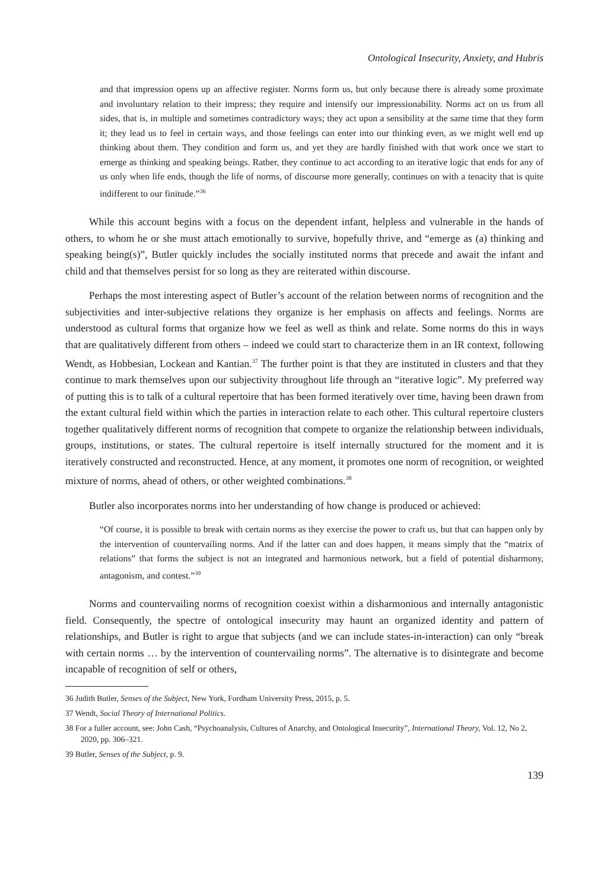Ontological Insecurity, Anxiety, and Hubris
and that impression opens up an affective register. Norms form us, but only because there is already some proximate and involuntary relation to their impress; they require and intensify our impressionability. Norms act on us from all sides, that is, in multiple and sometimes contradictory ways; they act upon a sensibility at the same time that they form it; they lead us to feel in certain ways, and those feelings can enter into our thinking even, as we might well end up thinking about them. They condition and form us, and yet they are hardly finished with that work once we start to emerge as thinking and speaking beings. Rather, they continue to act according to an iterative logic that ends for any of us only when life ends, though the life of norms, of discourse more generally, continues on with a tenacity that is quite indifferent to our finitude.”<sup>36</sup>
While this account begins with a focus on the dependent infant, helpless and vulnerable in the hands of others, to whom he or she must attach emotionally to survive, hopefully thrive, and “emerge as (a) thinking and speaking being(s)”, Butler quickly includes the socially instituted norms that precede and await the infant and child and that themselves persist for so long as they are reiterated within discourse.
Perhaps the most interesting aspect of Butler’s account of the relation between norms of recognition and the subjectivities and inter-subjective relations they organize is her emphasis on affects and feelings. Norms are understood as cultural forms that organize how we feel as well as think and relate. Some norms do this in ways that are qualitatively different from others – indeed we could start to characterize them in an IR context, following Wendt, as Hobbesian, Lockean and Kantian.<sup>37</sup> The further point is that they are instituted in clusters and that they continue to mark themselves upon our subjectivity throughout life through an “iterative logic”. My preferred way of putting this is to talk of a cultural repertoire that has been formed iteratively over time, having been drawn from the extant cultural field within which the parties in interaction relate to each other. This cultural repertoire clusters together qualitatively different norms of recognition that compete to organize the relationship between individuals, groups, institutions, or states. The cultural repertoire is itself internally structured for the moment and it is iteratively constructed and reconstructed. Hence, at any moment, it promotes one norm of recognition, or weighted mixture of norms, ahead of others, or other weighted combinations.<sup>38</sup>
Butler also incorporates norms into her understanding of how change is produced or achieved:
“Of course, it is possible to break with certain norms as they exercise the power to craft us, but that can happen only by the intervention of countervailing norms. And if the latter can and does happen, it means simply that the “matrix of relations” that forms the subject is not an integrated and harmonious network, but a field of potential disharmony, antagonism, and contest.”<sup>39</sup>
Norms and countervailing norms of recognition coexist within a disharmonious and internally antagonistic field. Consequently, the spectre of ontological insecurity may haunt an organized identity and pattern of relationships, and Butler is right to argue that subjects (and we can include states-in-interaction) can only “break with certain norms … by the intervention of countervailing norms”. The alternative is to disintegrate and become incapable of recognition of self or others,
36 Judith Butler, Senses of the Subject, New York, Fordham University Press, 2015, p. 5.
37 Wendt, Social Theory of International Politics.
38 For a fuller account, see: John Cash, “Psychoanalysis, Cultures of Anarchy, and Ontological Insecurity”, International Theory, Vol. 12, No 2, 2020, pp. 306–321.
39 Butler, Senses of the Subject, p. 9.
139